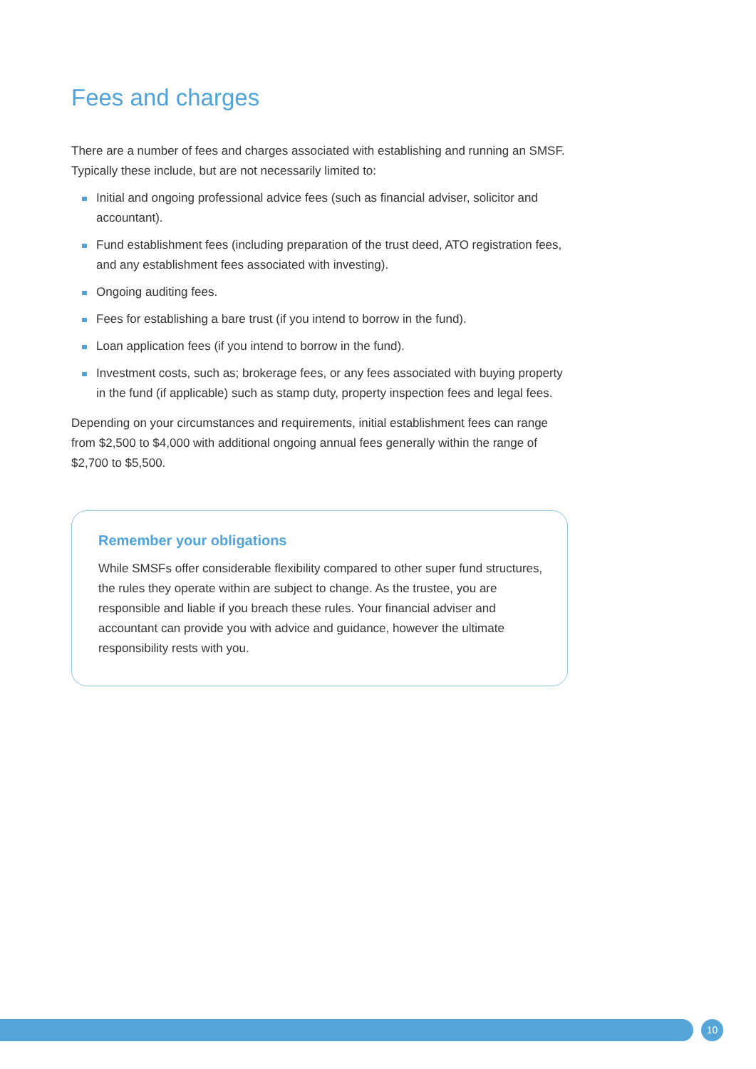Fees and charges
There are a number of fees and charges associated with establishing and running an SMSF. Typically these include, but are not necessarily limited to:
Initial and ongoing professional advice fees (such as financial adviser, solicitor and accountant).
Fund establishment fees (including preparation of the trust deed, ATO registration fees, and any establishment fees associated with investing).
Ongoing auditing fees.
Fees for establishing a bare trust (if you intend to borrow in the fund).
Loan application fees (if you intend to borrow in the fund).
Investment costs, such as; brokerage fees, or any fees associated with buying property in the fund (if applicable) such as stamp duty, property inspection fees and legal fees.
Depending on your circumstances and requirements, initial establishment fees can range from $2,500 to $4,000 with additional ongoing annual fees generally within the range of $2,700 to $5,500.
Remember your obligations
While SMSFs offer considerable flexibility compared to other super fund structures, the rules they operate within are subject to change. As the trustee, you are responsible and liable if you breach these rules. Your financial adviser and accountant can provide you with advice and guidance, however the ultimate responsibility rests with you.
10